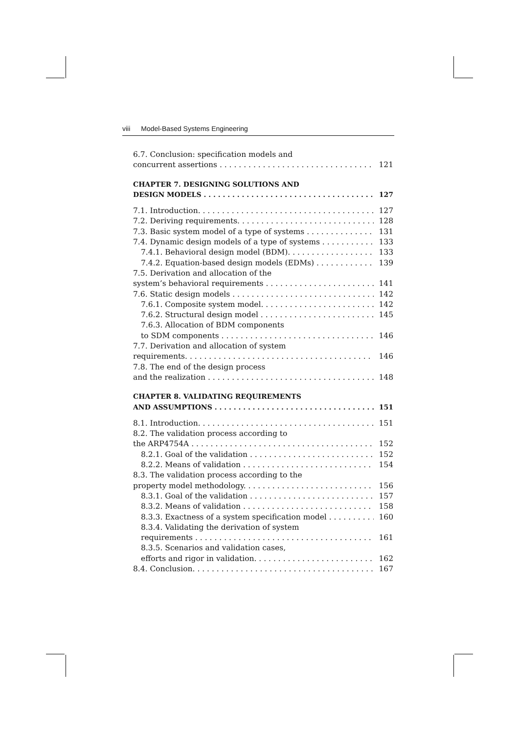viii Model-Based Systems Engineering
6.7. Conclusion: specification models and
concurrent assertions 121
CHAPTER 7. DESIGNING SOLUTIONS AND
DESIGN MODELS 127
7.1. Introduction. 127
7.2. Deriving requirements. 128
7.3. Basic system model of a type of systems 131
7.4. Dynamic design models of a type of systems 133
7.4.1. Behavioral design model (BDM). 133
7.4.2. Equation-based design models (EDMs) 139
7.5. Derivation and allocation of the
system’s behavioral requirements 141
7.6. Static design models 142
7.6.1. Composite system model. 142
7.6.2. Structural design model 145
7.6.3. Allocation of BDM components
to SDM components 146
7.7. Derivation and allocation of system
requirements. 146
7.8. The end of the design process
and the realization 148
CHAPTER 8. VALIDATING REQUIREMENTS
AND ASSUMPTIONS 151
8.1. Introduction. 151
8.2. The validation process according to
the ARP4754A 152
8.2.1. Goal of the validation 152
8.2.2. Means of validation 154
8.3. The validation process according to the
property model methodology. 156
8.3.1. Goal of the validation 157
8.3.2. Means of validation 158
8.3.3. Exactness of a system specification model 160
8.3.4. Validating the derivation of system
requirements 161
8.3.5. Scenarios and validation cases,
efforts and rigor in validation. 162
8.4. Conclusion. 167